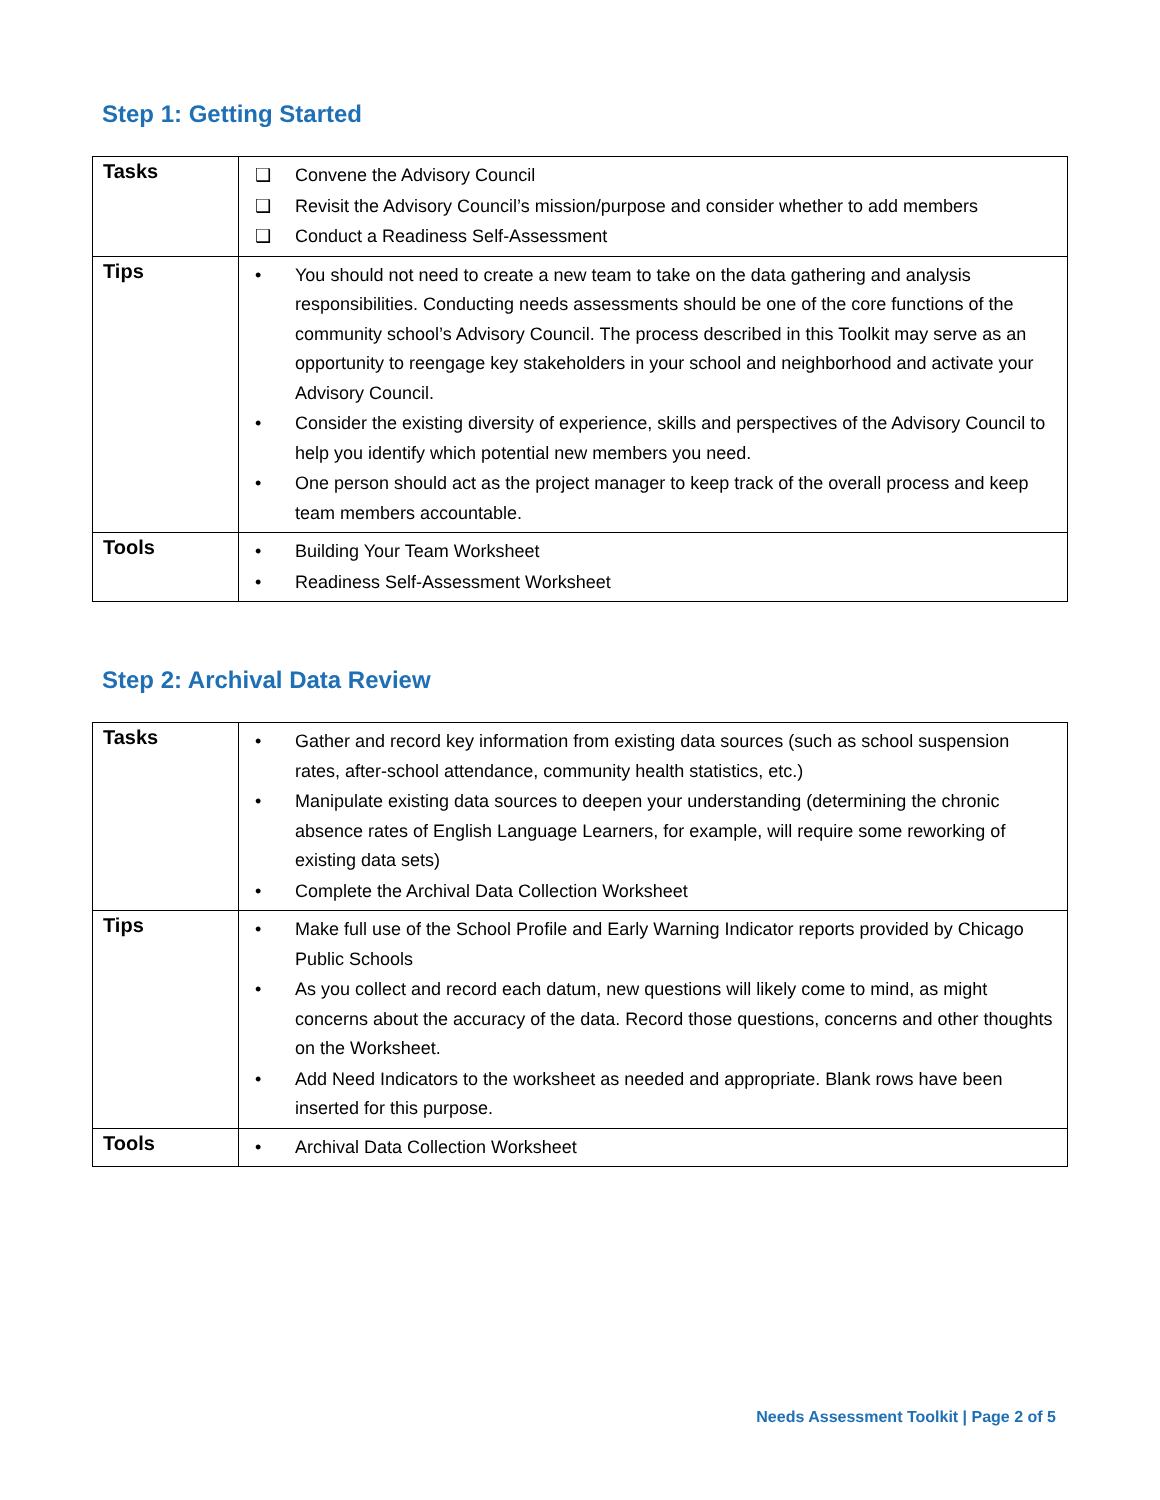Step 1: Getting Started
| Tasks | ❑ Convene the Advisory Council ❑ Revisit the Advisory Council’s mission/purpose and consider whether to add members ❑ Conduct a Readiness Self-Assessment |
| Tips | • You should not need to create a new team to take on the data gathering and analysis responsibilities. Conducting needs assessments should be one of the core functions of the community school’s Advisory Council. The process described in this Toolkit may serve as an opportunity to reengage key stakeholders in your school and neighborhood and activate your Advisory Council. • Consider the existing diversity of experience, skills and perspectives of the Advisory Council to help you identify which potential new members you need. • One person should act as the project manager to keep track of the overall process and keep team members accountable. |
| Tools | • Building Your Team Worksheet • Readiness Self-Assessment Worksheet |
Step 2: Archival Data Review
| Tasks | • Gather and record key information from existing data sources (such as school suspension rates, after-school attendance, community health statistics, etc.) • Manipulate existing data sources to deepen your understanding (determining the chronic absence rates of English Language Learners, for example, will require some reworking of existing data sets) • Complete the Archival Data Collection Worksheet |
| Tips | • Make full use of the School Profile and Early Warning Indicator reports provided by Chicago Public Schools • As you collect and record each datum, new questions will likely come to mind, as might concerns about the accuracy of the data. Record those questions, concerns and other thoughts on the Worksheet. • Add Need Indicators to the worksheet as needed and appropriate. Blank rows have been inserted for this purpose. |
| Tools | • Archival Data Collection Worksheet |
Needs Assessment Toolkit | Page 2 of 5